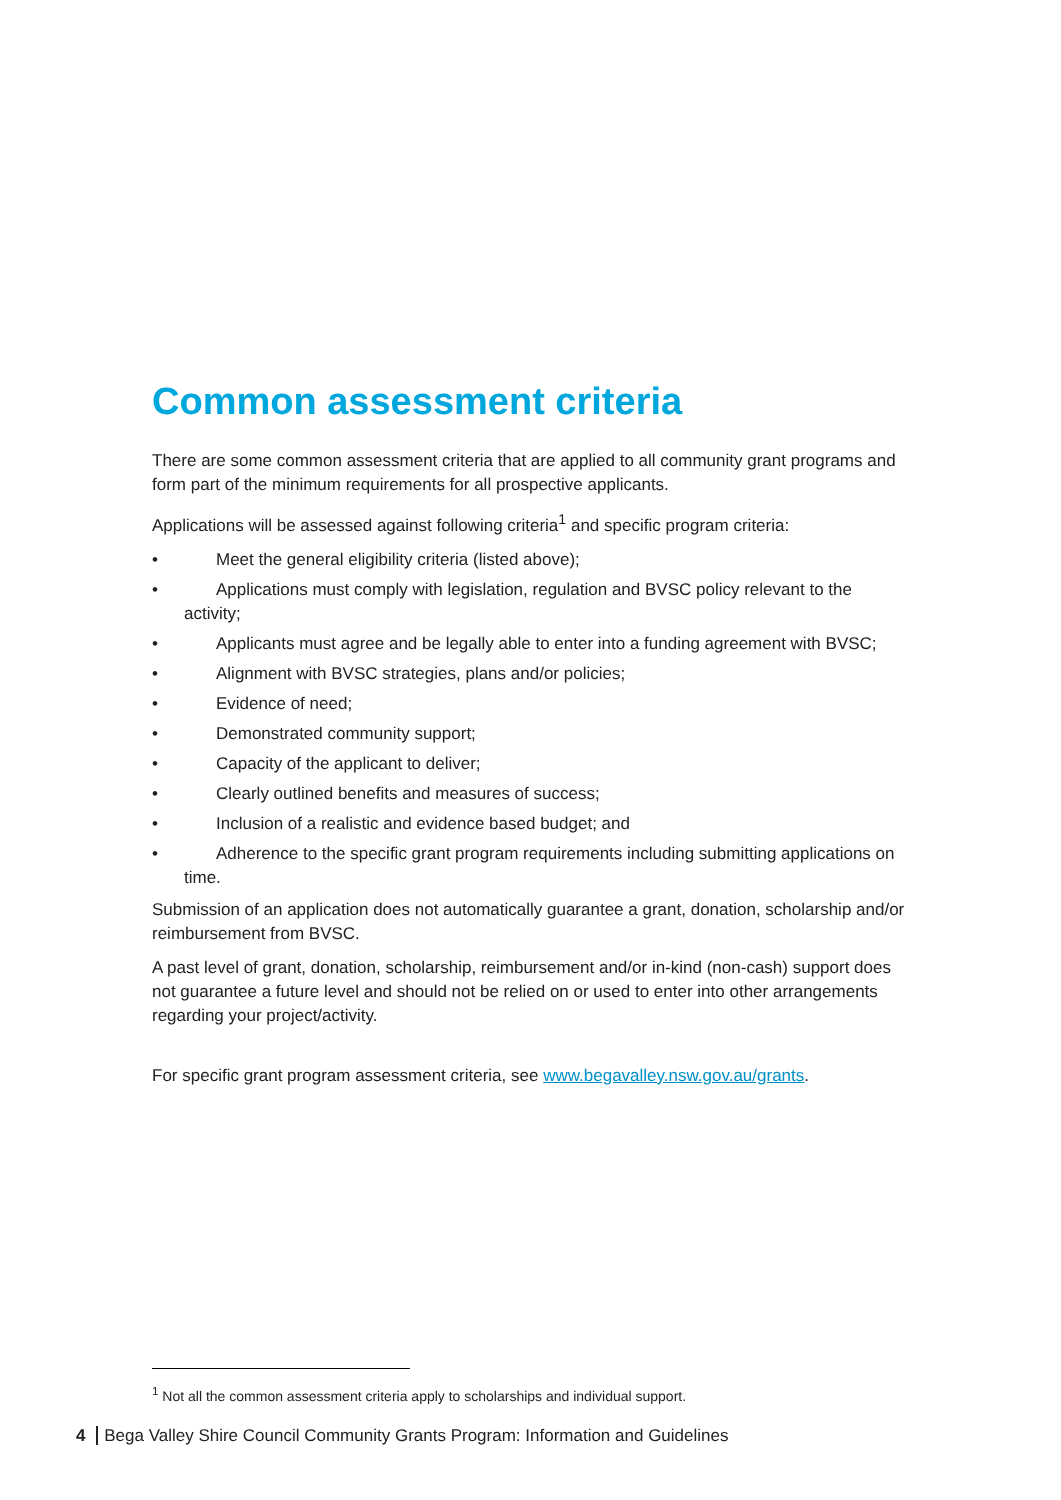Common assessment criteria
There are some common assessment criteria that are applied to all community grant programs and form part of the minimum requirements for all prospective applicants.
Applications will be assessed against following criteria<sup>1</sup> and specific program criteria:
• Meet the general eligibility criteria (listed above);
• Applications must comply with legislation, regulation and BVSC policy relevant to the activity;
• Applicants must agree and be legally able to enter into a funding agreement with BVSC;
• Alignment with BVSC strategies, plans and/or policies;
• Evidence of need;
• Demonstrated community support;
• Capacity of the applicant to deliver;
• Clearly outlined benefits and measures of success;
• Inclusion of a realistic and evidence based budget; and
• Adherence to the specific grant program requirements including submitting applications on time.
Submission of an application does not automatically guarantee a grant, donation, scholarship and/or reimbursement from BVSC.
A past level of grant, donation, scholarship, reimbursement and/or in-kind (non-cash) support does not guarantee a future level and should not be relied on or used to enter into other arrangements regarding your project/activity.
For specific grant program assessment criteria, see www.begavalley.nsw.gov.au/grants.
<sup>1</sup> Not all the common assessment criteria apply to scholarships and individual support.
4 Bega Valley Shire Council Community Grants Program: Information and Guidelines